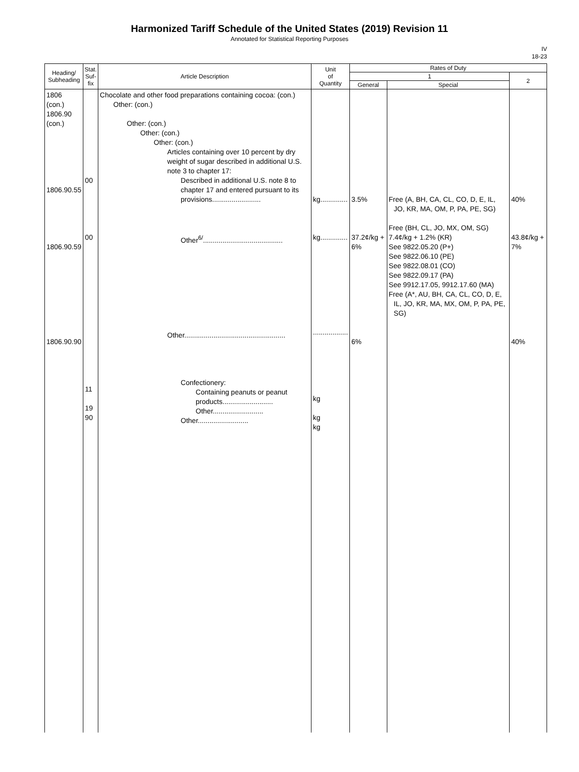Harmonized Tariff Schedule of the United States (2019) Revision 11
Annotated for Statistical Reporting Purposes
IV
18-23
| Heading/ Subheading | Stat. Suf- fix | Article Description | Unit of Quantity | Rates of Duty | | |
| --- | --- | --- | --- | --- | --- | --- |
| | | | | 1 | | 2 |
| | | | | General | Special | |
| 1806 (con.) 1806.90 (con.) 1806.90.55 1806.90.59 1806.90.90 | 00 00 11 19 90 | Chocolate and other food preparations containing cocoa: (con.) Other: (con.) Other: (con.) Other: (con.) Other: (con.) Articles containing over 10 percent by dry weight of sugar described in additional U.S. note 3 to chapter 17: Described in additional U.S. note 8 to chapter 17 and entered pursuant to its provisions......................... Other<sup>6/</sup>......................................... Other.................................................... Confectionery: Containing peanuts or peanut products.......................... Other.......................... Other.......................... | kg.............. kg.............. .................. kg kg kg | 3.5% 37.2¢/kg + 6% 6% | Free (A, BH, CA, CL, CO, D, E, IL, JO, KR, MA, OM, P, PA, PE, SG) Free (BH, CL, JO, MX, OM, SG) 7.4¢/kg + 1.2% (KR) See 9822.05.20 (P+) See 9822.06.10 (PE) See 9822.08.01 (CO) See 9822.09.17 (PA) See 9912.17.05, 9912.17.60 (MA) Free (A*, AU, BH, CA, CL, CO, D, E, IL, JO, KR, MA, MX, OM, P, PA, PE, SG) | 40% 43.8¢/kg + 7% 40% |